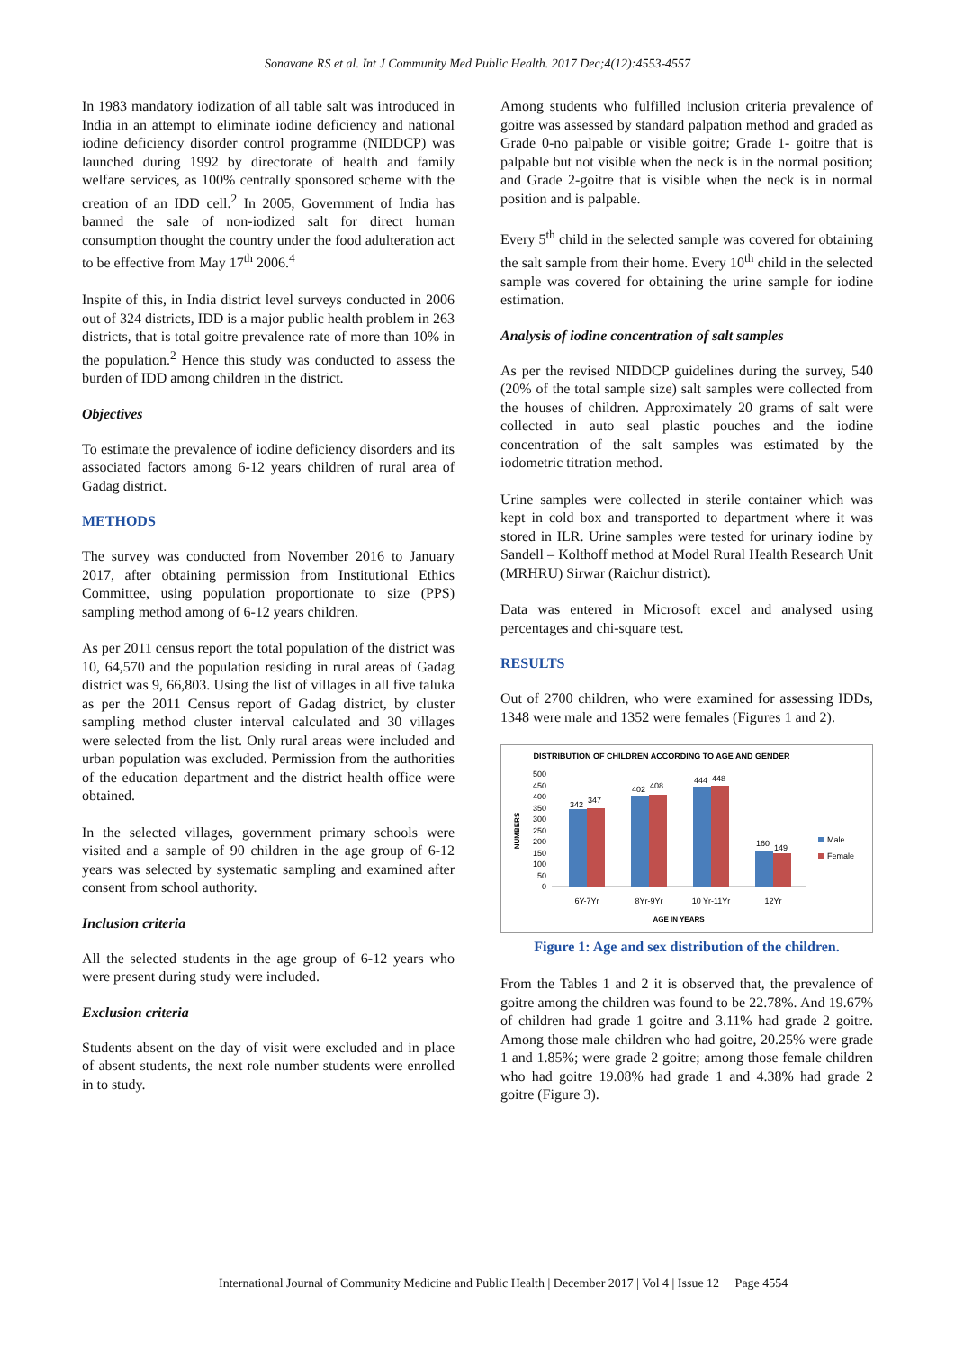Sonavane RS et al. Int J Community Med Public Health. 2017 Dec;4(12):4553-4557
In 1983 mandatory iodization of all table salt was introduced in India in an attempt to eliminate iodine deficiency and national iodine deficiency disorder control programme (NIDDCP) was launched during 1992 by directorate of health and family welfare services, as 100% centrally sponsored scheme with the creation of an IDD cell.<sup>2</sup> In 2005, Government of India has banned the sale of non-iodized salt for direct human consumption thought the country under the food adulteration act to be effective from May 17<sup>th</sup> 2006.<sup>4</sup>
Inspite of this, in India district level surveys conducted in 2006 out of 324 districts, IDD is a major public health problem in 263 districts, that is total goitre prevalence rate of more than 10% in the population.<sup>2</sup> Hence this study was conducted to assess the burden of IDD among children in the district.
Objectives
To estimate the prevalence of iodine deficiency disorders and its associated factors among 6-12 years children of rural area of Gadag district.
METHODS
The survey was conducted from November 2016 to January 2017, after obtaining permission from Institutional Ethics Committee, using population proportionate to size (PPS) sampling method among of 6-12 years children.
As per 2011 census report the total population of the district was 10, 64,570 and the population residing in rural areas of Gadag district was 9, 66,803. Using the list of villages in all five taluka as per the 2011 Census report of Gadag district, by cluster sampling method cluster interval calculated and 30 villages were selected from the list. Only rural areas were included and urban population was excluded. Permission from the authorities of the education department and the district health office were obtained.
In the selected villages, government primary schools were visited and a sample of 90 children in the age group of 6-12 years was selected by systematic sampling and examined after consent from school authority.
Inclusion criteria
All the selected students in the age group of 6-12 years who were present during study were included.
Exclusion criteria
Students absent on the day of visit were excluded and in place of absent students, the next role number students were enrolled in to study.
Among students who fulfilled inclusion criteria prevalence of goitre was assessed by standard palpation method and graded as Grade 0-no palpable or visible goitre; Grade 1- goitre that is palpable but not visible when the neck is in the normal position; and Grade 2-goitre that is visible when the neck is in normal position and is palpable.
Every 5<sup>th</sup> child in the selected sample was covered for obtaining the salt sample from their home. Every 10<sup>th</sup> child in the selected sample was covered for obtaining the urine sample for iodine estimation.
Analysis of iodine concentration of salt samples
As per the revised NIDDCP guidelines during the survey, 540 (20% of the total sample size) salt samples were collected from the houses of children. Approximately 20 grams of salt were collected in auto seal plastic pouches and the iodine concentration of the salt samples was estimated by the iodometric titration method.
Urine samples were collected in sterile container which was kept in cold box and transported to department where it was stored in ILR. Urine samples were tested for urinary iodine by Sandell – Kolthoff method at Model Rural Health Research Unit (MRHRU) Sirwar (Raichur district).
Data was entered in Microsoft excel and analysed using percentages and chi-square test.
RESULTS
Out of 2700 children, who were examined for assessing IDDs, 1348 were male and 1352 were females (Figures 1 and 2).
DISTRIBUTION OF CHILDREN ACCORDING TO AGE AND GENDER
NUMBERS
500
450
400
350
300
250
200
150
100
50
0
342
347
402
408
444
448
160
149
6Y-7Yr
8Yr-9Yr
10 Yr-11Yr
12Yr
AGE IN YEARS
Male
Female
Figure 1: Age and sex distribution of the children.
From the Tables 1 and 2 it is observed that, the prevalence of goitre among the children was found to be 22.78%. And 19.67% of children had grade 1 goitre and 3.11% had grade 2 goitre. Among those male children who had goitre, 20.25% were grade 1 and 1.85%; were grade 2 goitre; among those female children who had goitre 19.08% had grade 1 and 4.38% had grade 2 goitre (Figure 3).
International Journal of Community Medicine and Public Health | December 2017 | Vol 4 | Issue 12 Page 4554